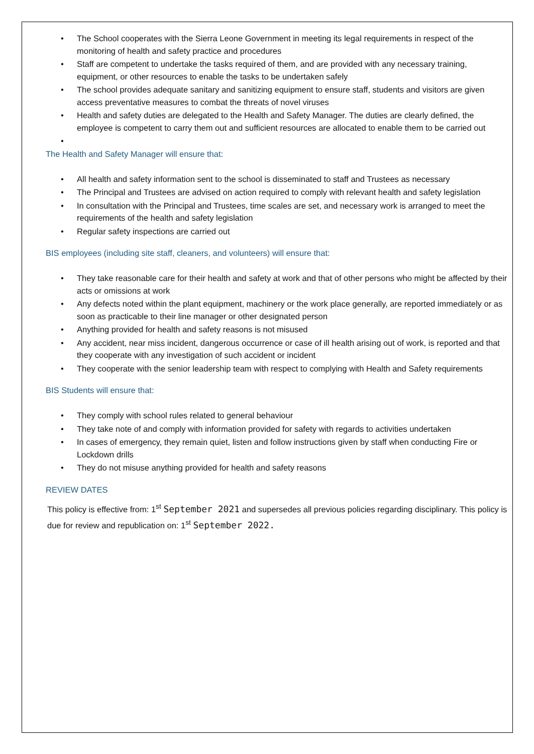• The School cooperates with the Sierra Leone Government in meeting its legal requirements in respect of the monitoring of health and safety practice and procedures
• Staff are competent to undertake the tasks required of them, and are provided with any necessary training, equipment, or other resources to enable the tasks to be undertaken safely
• The school provides adequate sanitary and sanitizing equipment to ensure staff, students and visitors are given access preventative measures to combat the threats of novel viruses
• Health and safety duties are delegated to the Health and Safety Manager. The duties are clearly defined, the employee is competent to carry them out and sufficient resources are allocated to enable them to be carried out
•
The Health and Safety Manager will ensure that:
• All health and safety information sent to the school is disseminated to staff and Trustees as necessary
• The Principal and Trustees are advised on action required to comply with relevant health and safety legislation
• In consultation with the Principal and Trustees, time scales are set, and necessary work is arranged to meet the requirements of the health and safety legislation
• Regular safety inspections are carried out
BIS employees (including site staff, cleaners, and volunteers) will ensure that:
• They take reasonable care for their health and safety at work and that of other persons who might be affected by their acts or omissions at work
• Any defects noted within the plant equipment, machinery or the work place generally, are reported immediately or as soon as practicable to their line manager or other designated person
• Anything provided for health and safety reasons is not misused
• Any accident, near miss incident, dangerous occurrence or case of ill health arising out of work, is reported and that they cooperate with any investigation of such accident or incident
• They cooperate with the senior leadership team with respect to complying with Health and Safety requirements
BIS Students will ensure that:
• They comply with school rules related to general behaviour
• They take note of and comply with information provided for safety with regards to activities undertaken
• In cases of emergency, they remain quiet, listen and follow instructions given by staff when conducting Fire or Lockdown drills
• They do not misuse anything provided for health and safety reasons
REVIEW DATES
This policy is effective from: 1<sup>st</sup> September 2021 and supersedes all previous policies regarding disciplinary. This policy is due for review and republication on: 1<sup>st</sup> September 2022.